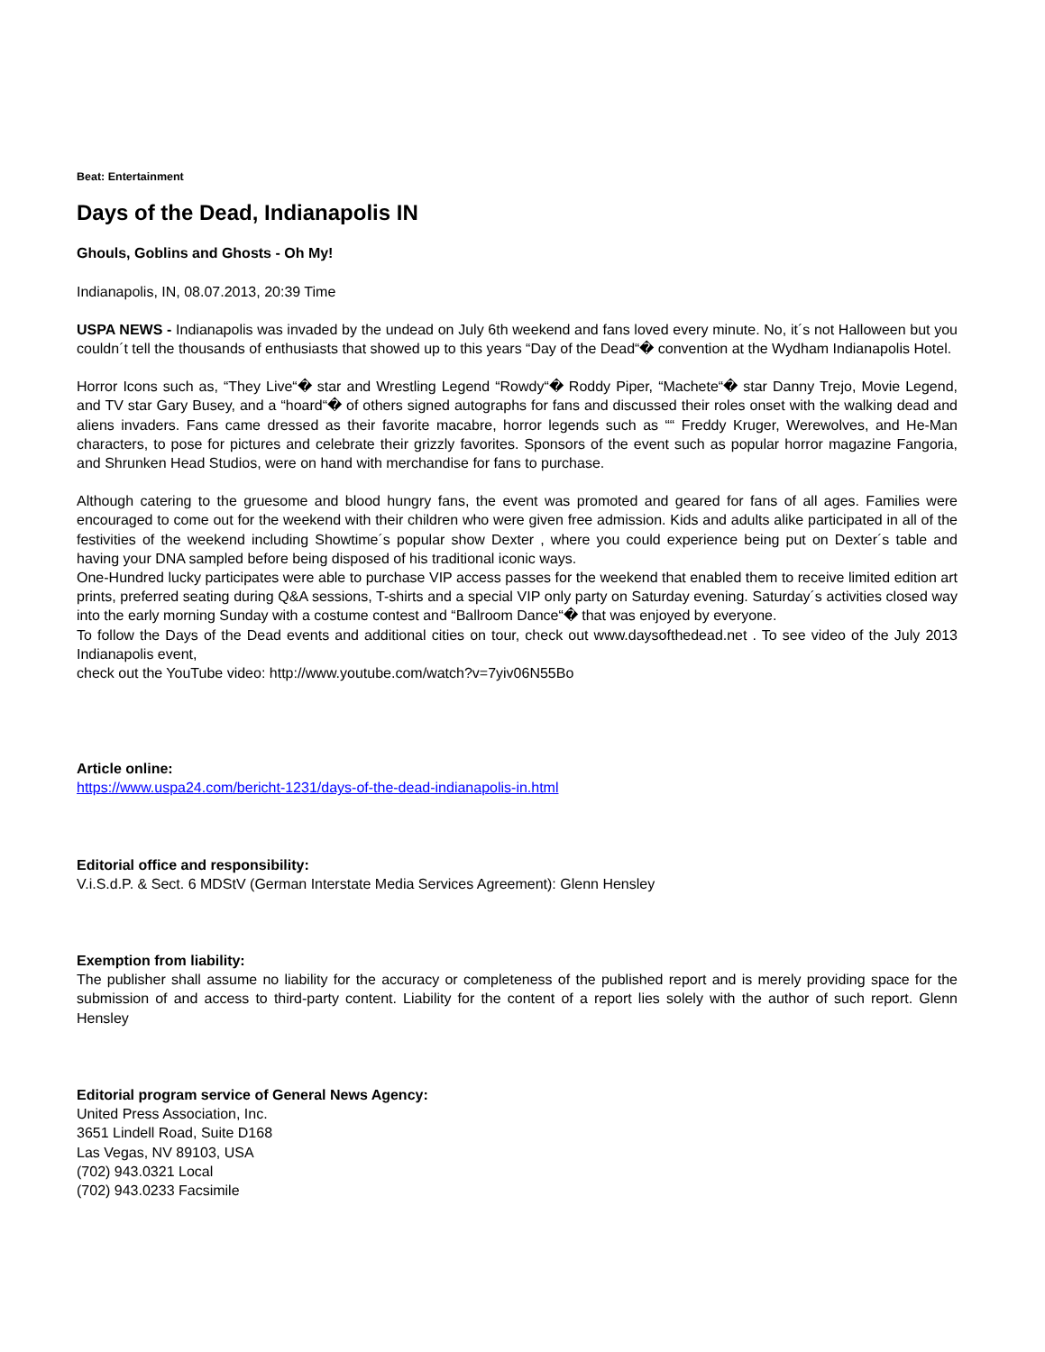Beat: Entertainment
Days of the Dead, Indianapolis IN
Ghouls, Goblins and Ghosts - Oh My!
Indianapolis, IN, 08.07.2013, 20:39 Time
USPA NEWS - Indianapolis was invaded by the undead on July 6th weekend and fans loved every minute. No, it´s not Halloween but you couldn´t tell the thousands of enthusiasts that showed up to this years “Day of the Dead“� convention at the Wydham Indianapolis Hotel.
Horror Icons such as, “They Live“� star and Wrestling Legend “Rowdy“� Roddy Piper, “Machete“� star Danny Trejo, Movie Legend, and TV star Gary Busey, and a “hoard“� of others signed autographs for fans and discussed their roles onset with the walking dead and aliens invaders. Fans came dressed as their favorite macabre, horror legends such as ““ Freddy Kruger, Werewolves, and He-Man characters, to pose for pictures and celebrate their grizzly favorites. Sponsors of the event such as popular horror magazine Fangoria, and Shrunken Head Studios, were on hand with merchandise for fans to purchase.
Although catering to the gruesome and blood hungry fans, the event was promoted and geared for fans of all ages. Families were encouraged to come out for the weekend with their children who were given free admission. Kids and adults alike participated in all of the festivities of the weekend including Showtime´s popular show Dexter , where you could experience being put on Dexter´s table and having your DNA sampled before being disposed of his traditional iconic ways.
One-Hundred lucky participates were able to purchase VIP access passes for the weekend that enabled them to receive limited edition art prints, preferred seating during Q&A sessions, T-shirts and a special VIP only party on Saturday evening. Saturday´s activities closed way into the early morning Sunday with a costume contest and “Ballroom Dance“� that was enjoyed by everyone.
To follow the Days of the Dead events and additional cities on tour, check out www.daysofthedead.net . To see video of the July 2013 Indianapolis event,
check out the YouTube video: http://www.youtube.com/watch?v=7yiv06N55Bo
Article online:
https://www.uspa24.com/bericht-1231/days-of-the-dead-indianapolis-in.html
Editorial office and responsibility:
V.i.S.d.P. & Sect. 6 MDStV (German Interstate Media Services Agreement): Glenn Hensley
Exemption from liability:
The publisher shall assume no liability for the accuracy or completeness of the published report and is merely providing space for the submission of and access to third-party content. Liability for the content of a report lies solely with the author of such report. Glenn Hensley
Editorial program service of General News Agency:
United Press Association, Inc.
3651 Lindell Road, Suite D168
Las Vegas, NV 89103, USA
(702) 943.0321 Local
(702) 943.0233 Facsimile